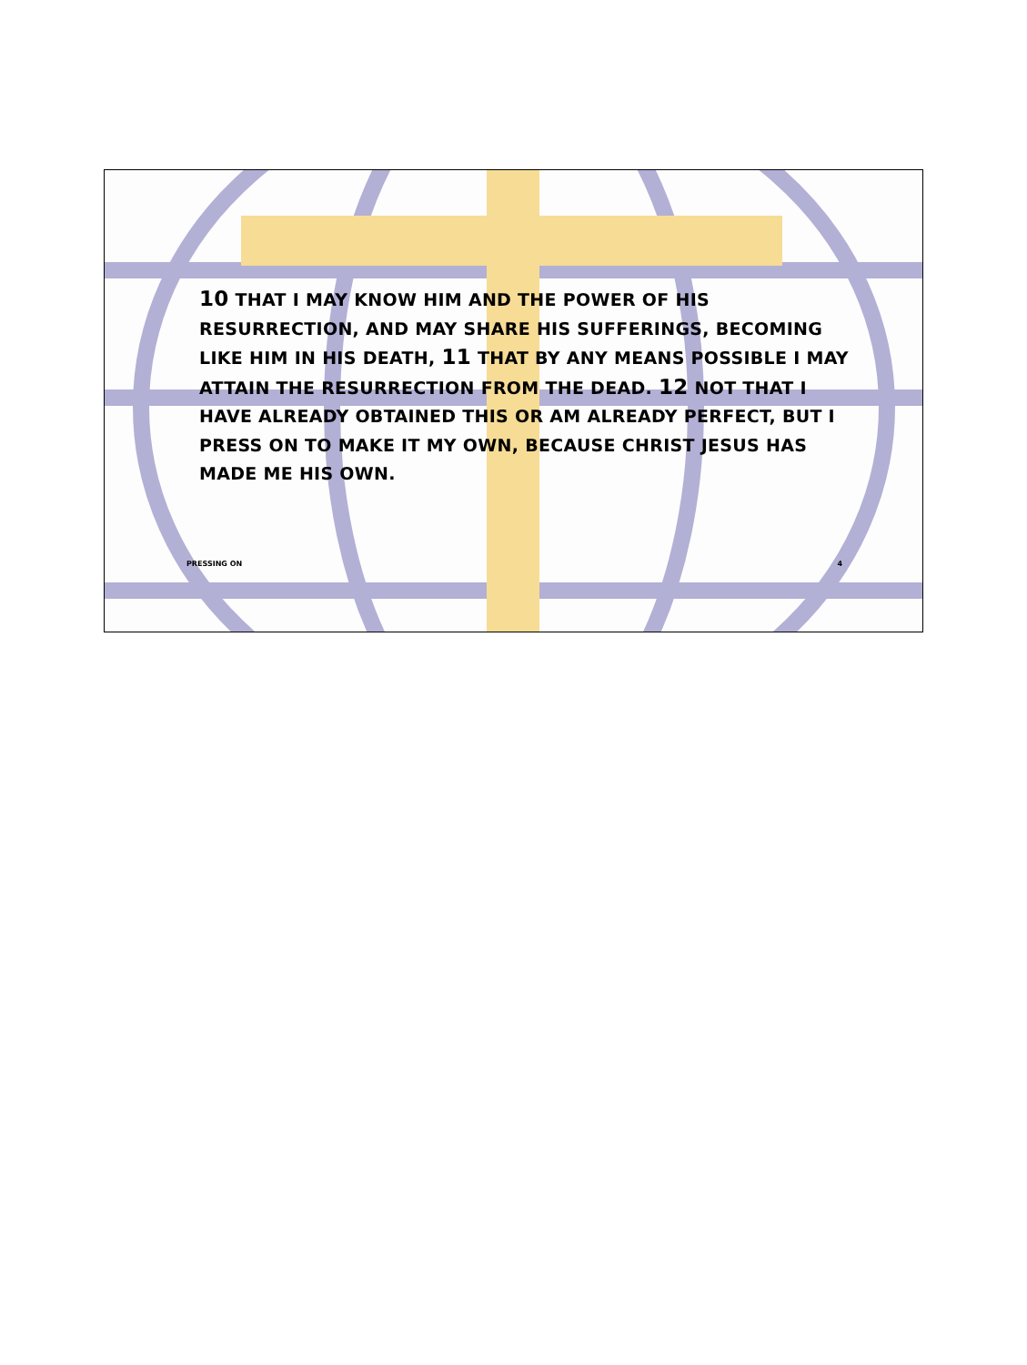10 THAT I MAY KNOW HIM AND THE POWER OF HIS RESURRECTION, AND MAY SHARE HIS SUFFERINGS, BECOMING LIKE HIM IN HIS DEATH, 11 THAT BY ANY MEANS POSSIBLE I MAY ATTAIN THE RESURRECTION FROM THE DEAD. 12 NOT THAT I HAVE ALREADY OBTAINED THIS OR AM ALREADY PERFECT, BUT I PRESS ON TO MAKE IT MY OWN, BECAUSE CHRIST JESUS HAS MADE ME HIS OWN.
PRESSING ON 4